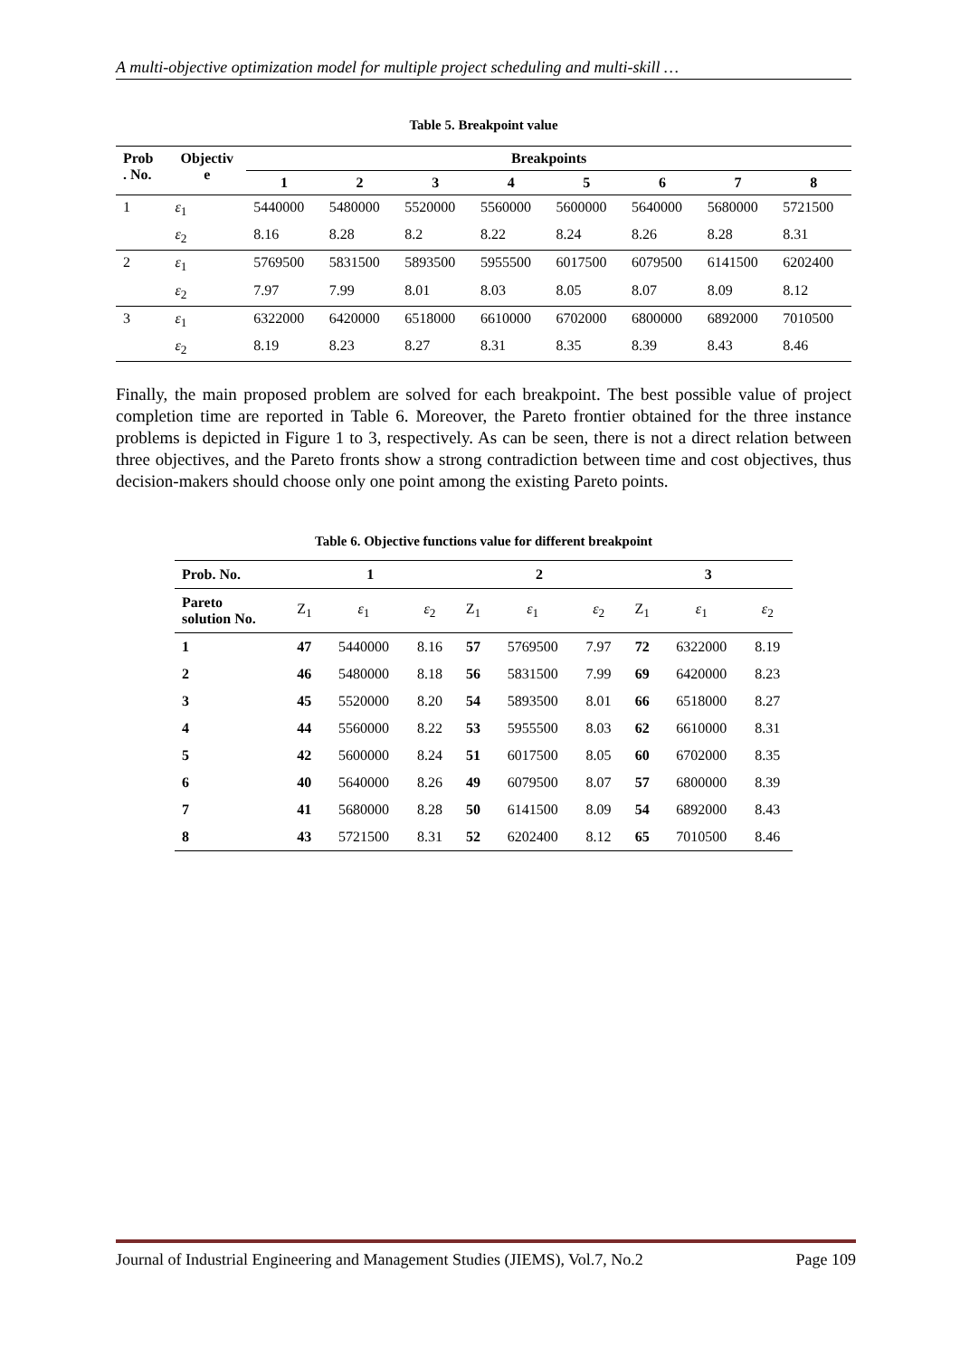A multi-objective optimization model for multiple project scheduling and multi-skill …
Table 5. Breakpoint value
| Prob . No. | Objectiv e | Breakpoints | | | | | | | |
| --- | --- | --- | --- | --- | --- | --- | --- | --- | --- |
| | | 1 | 2 | 3 | 4 | 5 | 6 | 7 | 8 |
| 1 | ε<sub>1</sub> | 5440000 | 5480000 | 5520000 | 5560000 | 5600000 | 5640000 | 5680000 | 5721500 |
| | ε<sub>2</sub> | 8.16 | 8.28 | 8.2 | 8.22 | 8.24 | 8.26 | 8.28 | 8.31 |
| 2 | ε<sub>1</sub> | 5769500 | 5831500 | 5893500 | 5955500 | 6017500 | 6079500 | 6141500 | 6202400 |
| | ε<sub>2</sub> | 7.97 | 7.99 | 8.01 | 8.03 | 8.05 | 8.07 | 8.09 | 8.12 |
| 3 | ε<sub>1</sub> | 6322000 | 6420000 | 6518000 | 6610000 | 6702000 | 6800000 | 6892000 | 7010500 |
| | ε<sub>2</sub> | 8.19 | 8.23 | 8.27 | 8.31 | 8.35 | 8.39 | 8.43 | 8.46 |
Finally, the main proposed problem are solved for each breakpoint. The best possible value of project completion time are reported in Table 6. Moreover, the Pareto frontier obtained for the three instance problems is depicted in Figure 1 to 3, respectively. As can be seen, there is not a direct relation between three objectives, and the Pareto fronts show a strong contradiction between time and cost objectives, thus decision-makers should choose only one point among the existing Pareto points.
Table 6. Objective functions value for different breakpoint
| Prob. No. | 1 | | | 2 | | | 3 | | |
| --- | --- | --- | --- | --- | --- | --- | --- | --- | --- |
| Pareto solution No. | Z<sub>1</sub> | ε<sub>1</sub> | ε<sub>2</sub> | Z<sub>1</sub> | ε<sub>1</sub> | ε<sub>2</sub> | Z<sub>1</sub> | ε<sub>1</sub> | ε<sub>2</sub> |
| 1 | 47 | 5440000 | 8.16 | 57 | 5769500 | 7.97 | 72 | 6322000 | 8.19 |
| 2 | 46 | 5480000 | 8.18 | 56 | 5831500 | 7.99 | 69 | 6420000 | 8.23 |
| 3 | 45 | 5520000 | 8.20 | 54 | 5893500 | 8.01 | 66 | 6518000 | 8.27 |
| 4 | 44 | 5560000 | 8.22 | 53 | 5955500 | 8.03 | 62 | 6610000 | 8.31 |
| 5 | 42 | 5600000 | 8.24 | 51 | 6017500 | 8.05 | 60 | 6702000 | 8.35 |
| 6 | 40 | 5640000 | 8.26 | 49 | 6079500 | 8.07 | 57 | 6800000 | 8.39 |
| 7 | 41 | 5680000 | 8.28 | 50 | 6141500 | 8.09 | 54 | 6892000 | 8.43 |
| 8 | 43 | 5721500 | 8.31 | 52 | 6202400 | 8.12 | 65 | 7010500 | 8.46 |
Journal of Industrial Engineering and Management Studies (JIEMS), Vol.7, No.2 Page 109